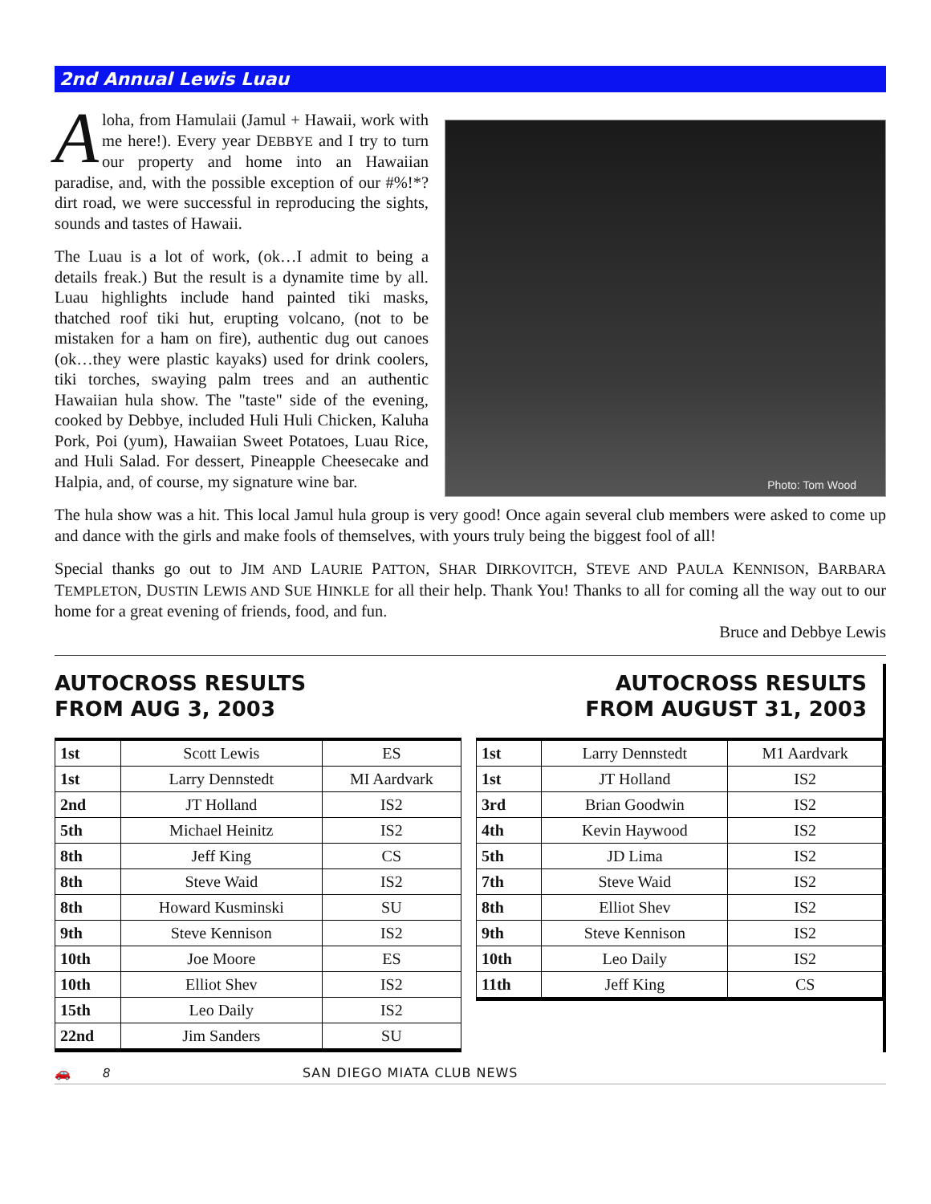2nd Annual Lewis Luau
Aloha, from Hamulaii (Jamul + Hawaii, work with me here!). Every year DEBBYE and I try to turn our property and home into an Hawaiian paradise, and, with the possible exception of our #%!*? dirt road, we were successful in reproducing the sights, sounds and tastes of Hawaii.
The Luau is a lot of work, (ok…I admit to being a details freak.) But the result is a dynamite time by all. Luau highlights include hand painted tiki masks, thatched roof tiki hut, erupting volcano, (not to be mistaken for a ham on fire), authentic dug out canoes (ok…they were plastic kayaks) used for drink coolers, tiki torches, swaying palm trees and an authentic Hawaiian hula show. The "taste" side of the evening, cooked by Debbye, included Huli Huli Chicken, Kaluha Pork, Poi (yum), Hawaiian Sweet Potatoes, Luau Rice, and Huli Salad. For dessert, Pineapple Cheesecake and Halpia, and, of course, my signature wine bar.
Photo: Tom Wood
The hula show was a hit. This local Jamul hula group is very good! Once again several club members were asked to come up and dance with the girls and make fools of themselves, with yours truly being the biggest fool of all!
Special thanks go out to JIM AND LAURIE PATTON, SHAR DIRKOVITCH, STEVE AND PAULA KENNISON, BARBARA TEMPLETON, DUSTIN LEWIS AND SUE HINKLE for all their help. Thank You! Thanks to all for coming all the way out to our home for a great evening of friends, food, and fun.
Bruce and Debbye Lewis
AUTOCROSS RESULTS
FROM AUG 3, 2003
| 1st | Scott Lewis | ES |
| 1st | Larry Dennstedt | MI Aardvark |
| 2nd | JT Holland | IS2 |
| 5th | Michael Heinitz | IS2 |
| 8th | Jeff King | CS |
| 8th | Steve Waid | IS2 |
| 8th | Howard Kusminski | SU |
| 9th | Steve Kennison | IS2 |
| 10th | Joe Moore | ES |
| 10th | Elliot Shev | IS2 |
| 15th | Leo Daily | IS2 |
| 22nd | Jim Sanders | SU |
AUTOCROSS RESULTS
FROM AUGUST 31, 2003
| 1st | Larry Dennstedt | M1 Aardvark |
| 1st | JT Holland | IS2 |
| 3rd | Brian Goodwin | IS2 |
| 4th | Kevin Haywood | IS2 |
| 5th | JD Lima | IS2 |
| 7th | Steve Waid | IS2 |
| 8th | Elliot Shev | IS2 |
| 9th | Steve Kennison | IS2 |
| 10th | Leo Daily | IS2 |
| 11th | Jeff King | CS |
🚗 8 SAN DIEGO MIATA CLUB NEWS